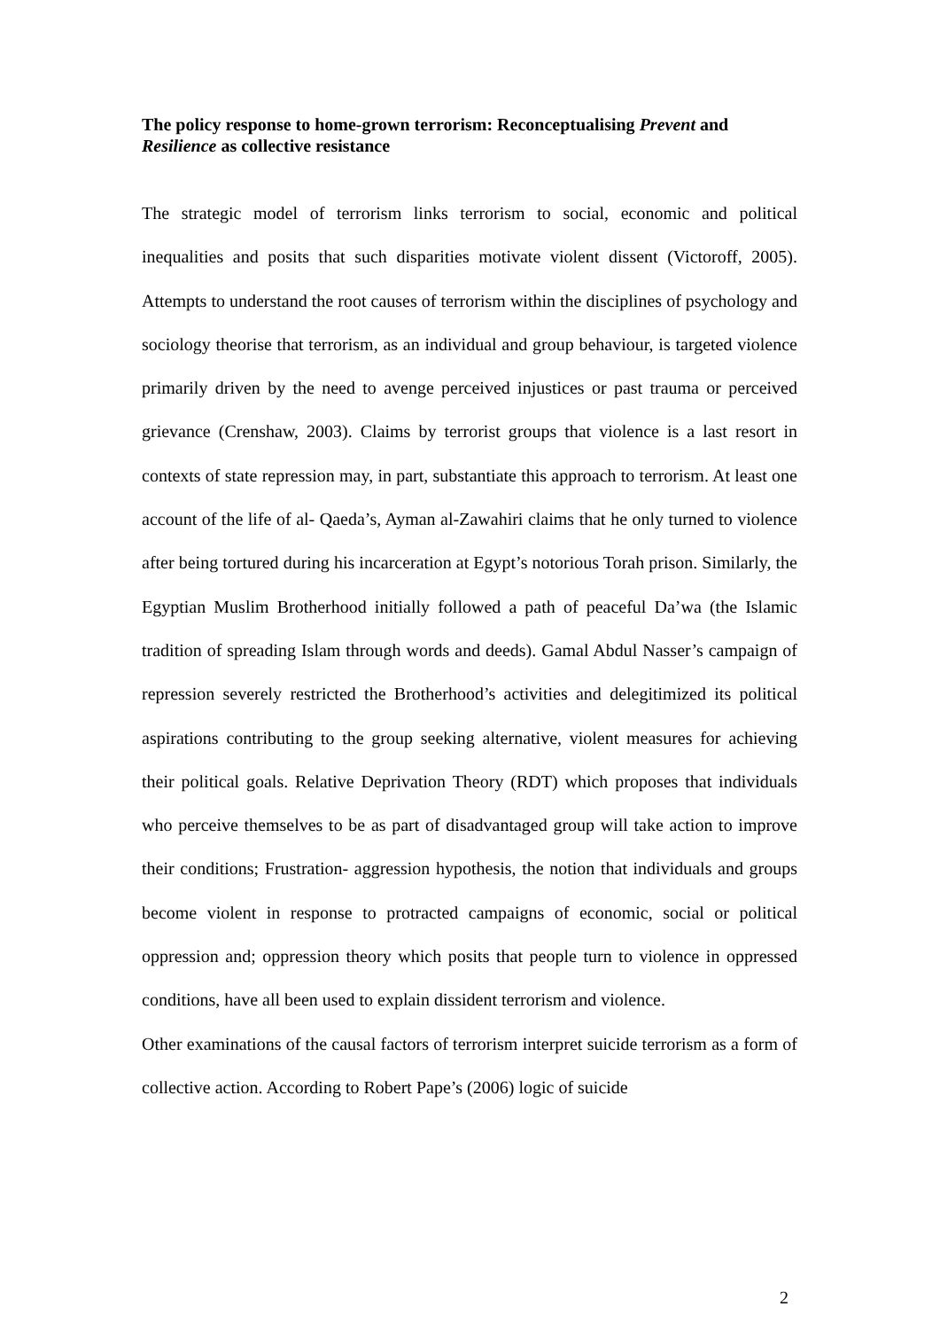The policy response to home-grown terrorism: Reconceptualising Prevent and Resilience as collective resistance
The strategic model of terrorism links terrorism to social, economic and political inequalities and posits that such disparities motivate violent dissent (Victoroff, 2005). Attempts to understand the root causes of terrorism within the disciplines of psychology and sociology theorise that terrorism, as an individual and group behaviour, is targeted violence primarily driven by the need to avenge perceived injustices or past trauma or perceived grievance (Crenshaw, 2003). Claims by terrorist groups that violence is a last resort in contexts of state repression may, in part, substantiate this approach to terrorism. At least one account of the life of al- Qaeda’s, Ayman al-Zawahiri claims that he only turned to violence after being tortured during his incarceration at Egypt’s notorious Torah prison. Similarly, the Egyptian Muslim Brotherhood initially followed a path of peaceful Da’wa (the Islamic tradition of spreading Islam through words and deeds). Gamal Abdul Nasser’s campaign of repression severely restricted the Brotherhood’s activities and delegitimized its political aspirations contributing to the group seeking alternative, violent measures for achieving their political goals. Relative Deprivation Theory (RDT) which proposes that individuals who perceive themselves to be as part of disadvantaged group will take action to improve their conditions; Frustration- aggression hypothesis, the notion that individuals and groups become violent in response to protracted campaigns of economic, social or political oppression and; oppression theory which posits that people turn to violence in oppressed conditions, have all been used to explain dissident terrorism and violence.
Other examinations of the causal factors of terrorism interpret suicide terrorism as a form of collective action. According to Robert Pape’s (2006) logic of suicide
2